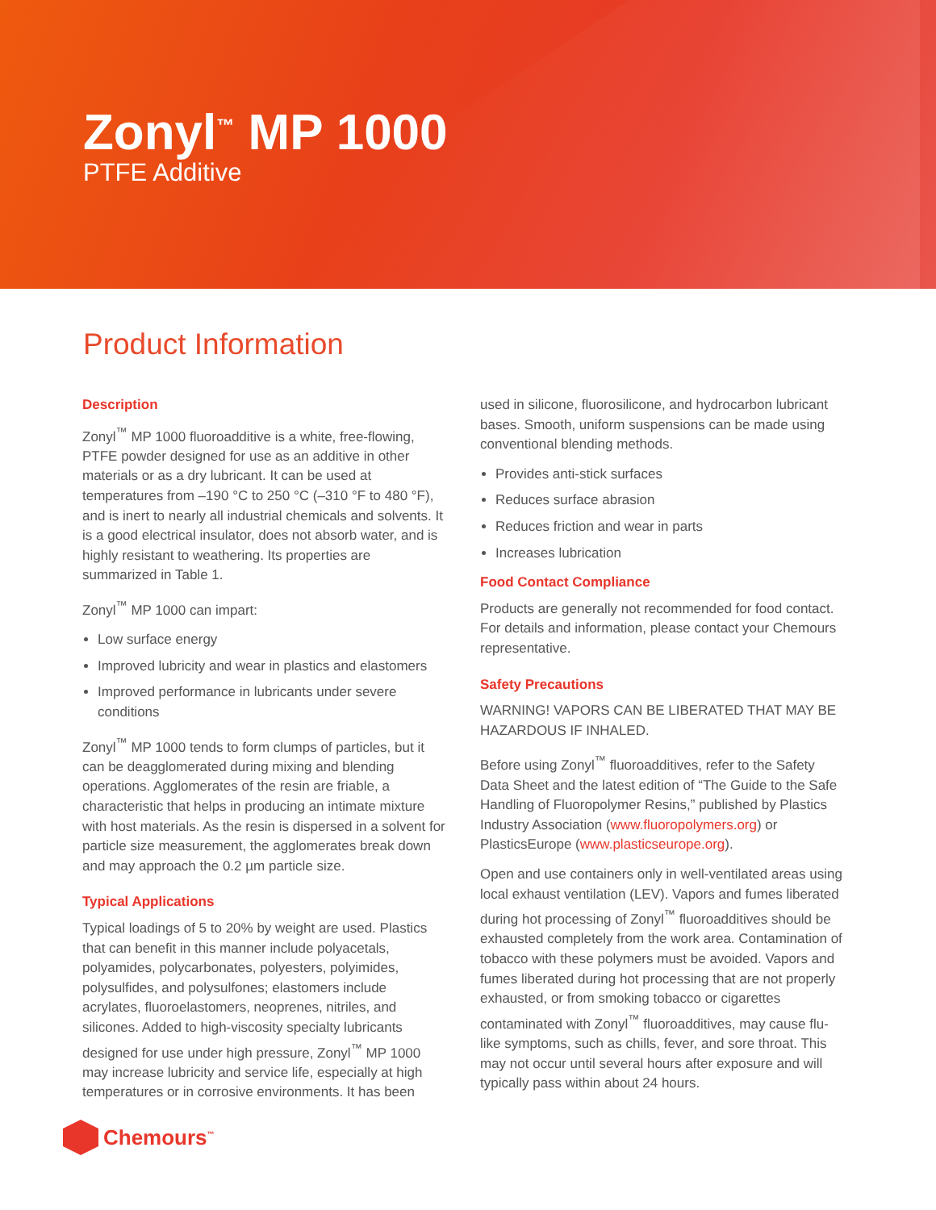Zonyl<sup>™</sup> MP 1000
PTFE Additive
Product Information
Description
Zonyl<sup>™</sup> MP 1000 fluoroadditive is a white, free-flowing, PTFE powder designed for use as an additive in other materials or as a dry lubricant. It can be used at temperatures from –190 °C to 250 °C (–310 °F to 480 °F), and is inert to nearly all industrial chemicals and solvents. It is a good electrical insulator, does not absorb water, and is highly resistant to weathering. Its properties are summarized in Table 1.
Zonyl<sup>™</sup> MP 1000 can impart:
Low surface energy
Improved lubricity and wear in plastics and elastomers
Improved performance in lubricants under severe conditions
Zonyl<sup>™</sup> MP 1000 tends to form clumps of particles, but it can be deagglomerated during mixing and blending operations. Agglomerates of the resin are friable, a characteristic that helps in producing an intimate mixture with host materials. As the resin is dispersed in a solvent for particle size measurement, the agglomerates break down and may approach the 0.2 µm particle size.
Typical Applications
Typical loadings of 5 to 20% by weight are used. Plastics that can benefit in this manner include polyacetals, polyamides, polycarbonates, polyesters, polyimides, polysulfides, and polysulfones; elastomers include acrylates, fluoroelastomers, neoprenes, nitriles, and silicones. Added to high-viscosity specialty lubricants designed for use under high pressure, Zonyl<sup>™</sup> MP 1000 may increase lubricity and service life, especially at high temperatures or in corrosive environments. It has been
used in silicone, fluorosilicone, and hydrocarbon lubricant bases. Smooth, uniform suspensions can be made using conventional blending methods.
Provides anti-stick surfaces
Reduces surface abrasion
Reduces friction and wear in parts
Increases lubrication
Food Contact Compliance
Products are generally not recommended for food contact. For details and information, please contact your Chemours representative.
Safety Precautions
WARNING! VAPORS CAN BE LIBERATED THAT MAY BE HAZARDOUS IF INHALED.
Before using Zonyl<sup>™</sup> fluoroadditives, refer to the Safety Data Sheet and the latest edition of “The Guide to the Safe Handling of Fluoropolymer Resins,” published by Plastics Industry Association (www.fluoropolymers.org) or PlasticsEurope (www.plasticseurope.org).
Open and use containers only in well-ventilated areas using local exhaust ventilation (LEV). Vapors and fumes liberated during hot processing of Zonyl<sup>™</sup> fluoroadditives should be exhausted completely from the work area. Contamination of tobacco with these polymers must be avoided. Vapors and fumes liberated during hot processing that are not properly exhausted, or from smoking tobacco or cigarettes contaminated with Zonyl<sup>™</sup> fluoroadditives, may cause flu-like symptoms, such as chills, fever, and sore throat. This may not occur until several hours after exposure and will typically pass within about 24 hours.
Chemours<sup>™</sup>